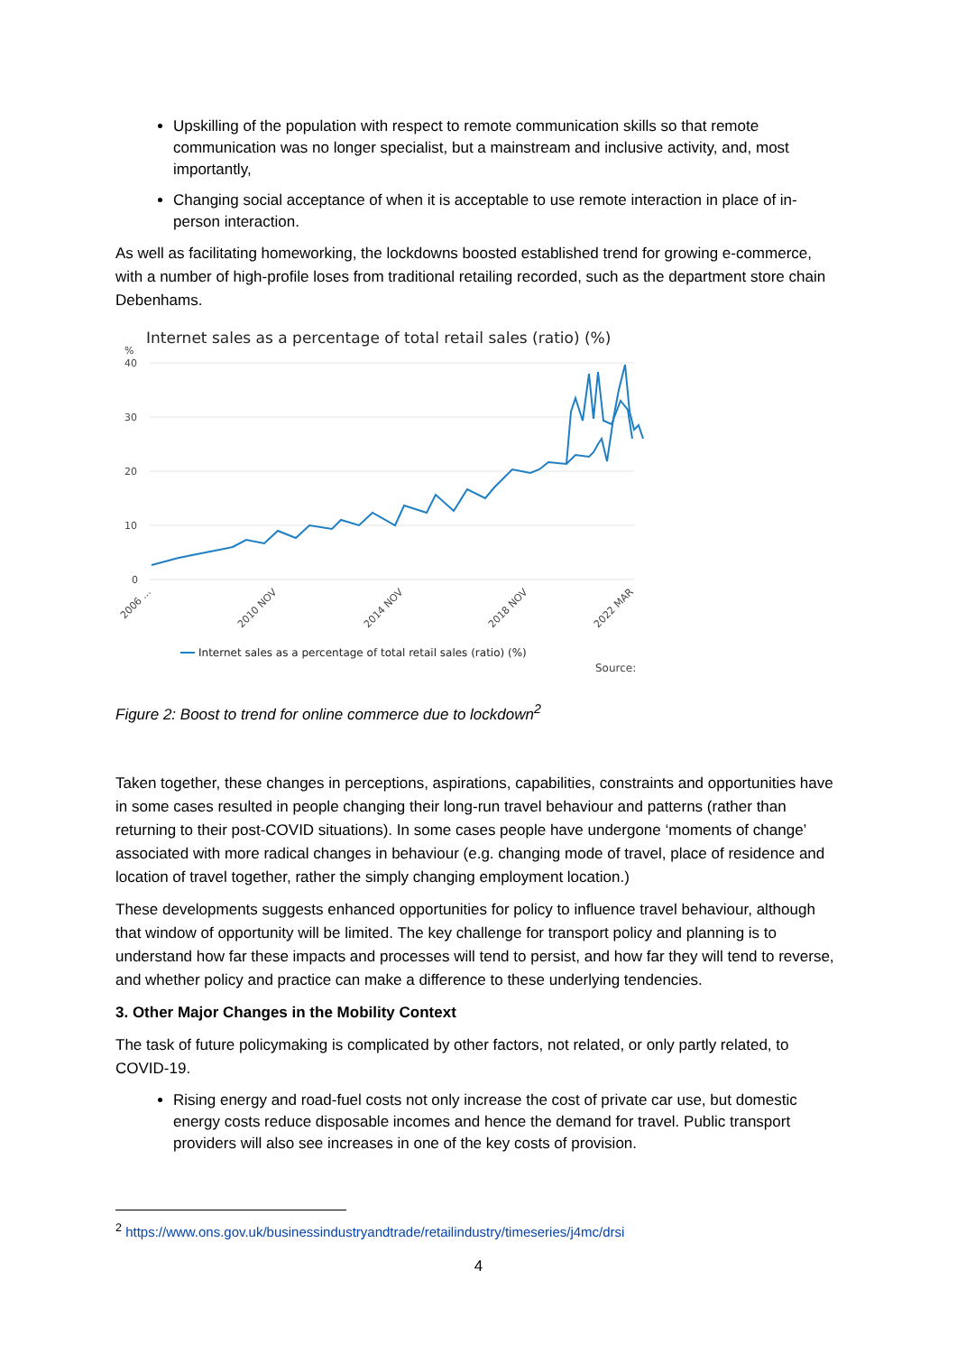Upskilling of the population with respect to remote communication skills so that remote communication was no longer specialist, but a mainstream and inclusive activity, and, most importantly,
Changing social acceptance of when it is acceptable to use remote interaction in place of in-person interaction.
As well as facilitating homeworking, the lockdowns boosted established trend for growing e-commerce, with a number of high-profile loses from traditional retailing recorded, such as the department store chain Debenhams.
Internet sales as a percentage of total retail sales (ratio) (%)
%
40
30
20
10
0
2006 ...
2010 NOV
2014 NOV
2018 NOV
2022 MAR
Internet sales as a percentage of total retail sales (ratio) (%)
Source:
Figure 2: Boost to trend for online commerce due to lockdown<sup>2</sup>
Taken together, these changes in perceptions, aspirations, capabilities, constraints and opportunities have in some cases resulted in people changing their long-run travel behaviour and patterns (rather than returning to their post-COVID situations). In some cases people have undergone ‘moments of change’ associated with more radical changes in behaviour (e.g. changing mode of travel, place of residence and location of travel together, rather the simply changing employment location.)
These developments suggests enhanced opportunities for policy to influence travel behaviour, although that window of opportunity will be limited. The key challenge for transport policy and planning is to understand how far these impacts and processes will tend to persist, and how far they will tend to reverse, and whether policy and practice can make a difference to these underlying tendencies.
3. Other Major Changes in the Mobility Context
The task of future policymaking is complicated by other factors, not related, or only partly related, to COVID-19.
Rising energy and road-fuel costs not only increase the cost of private car use, but domestic energy costs reduce disposable incomes and hence the demand for travel. Public transport providers will also see increases in one of the key costs of provision.
<sup>2</sup> https://www.ons.gov.uk/businessindustryandtrade/retailindustry/timeseries/j4mc/drsi
4